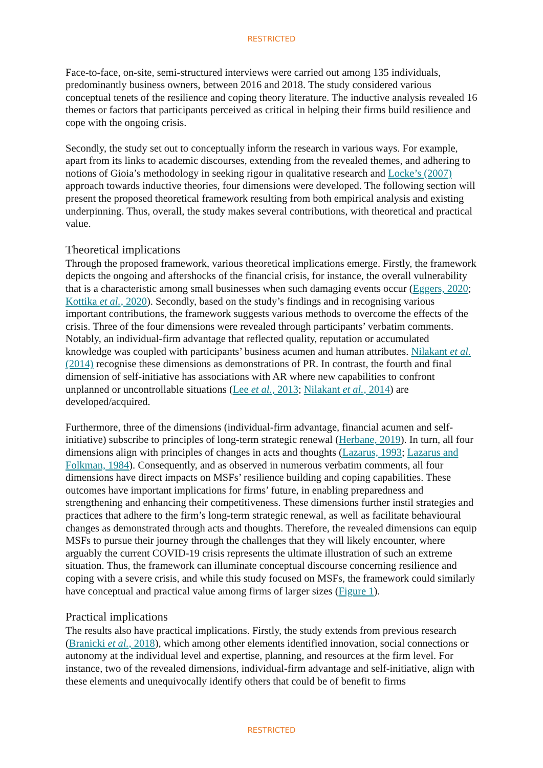RESTRICTED
Face-to-face, on-site, semi-structured interviews were carried out among 135 individuals, predominantly business owners, between 2016 and 2018. The study considered various conceptual tenets of the resilience and coping theory literature. The inductive analysis revealed 16 themes or factors that participants perceived as critical in helping their firms build resilience and cope with the ongoing crisis.
Secondly, the study set out to conceptually inform the research in various ways. For example, apart from its links to academic discourses, extending from the revealed themes, and adhering to notions of Gioia’s methodology in seeking rigour in qualitative research and Locke’s (2007) approach towards inductive theories, four dimensions were developed. The following section will present the proposed theoretical framework resulting from both empirical analysis and existing underpinning. Thus, overall, the study makes several contributions, with theoretical and practical value.
Theoretical implications
Through the proposed framework, various theoretical implications emerge. Firstly, the framework depicts the ongoing and aftershocks of the financial crisis, for instance, the overall vulnerability that is a characteristic among small businesses when such damaging events occur (Eggers, 2020; Kottika et al., 2020). Secondly, based on the study’s findings and in recognising various important contributions, the framework suggests various methods to overcome the effects of the crisis. Three of the four dimensions were revealed through participants’ verbatim comments. Notably, an individual-firm advantage that reflected quality, reputation or accumulated knowledge was coupled with participants’ business acumen and human attributes. Nilakant et al. (2014) recognise these dimensions as demonstrations of PR. In contrast, the fourth and final dimension of self-initiative has associations with AR where new capabilities to confront unplanned or uncontrollable situations (Lee et al., 2013; Nilakant et al., 2014) are developed/acquired.
Furthermore, three of the dimensions (individual-firm advantage, financial acumen and self-initiative) subscribe to principles of long-term strategic renewal (Herbane, 2019). In turn, all four dimensions align with principles of changes in acts and thoughts (Lazarus, 1993; Lazarus and Folkman, 1984). Consequently, and as observed in numerous verbatim comments, all four dimensions have direct impacts on MSFs’ resilience building and coping capabilities. These outcomes have important implications for firms’ future, in enabling preparedness and strengthening and enhancing their competitiveness. These dimensions further instil strategies and practices that adhere to the firm’s long-term strategic renewal, as well as facilitate behavioural changes as demonstrated through acts and thoughts. Therefore, the revealed dimensions can equip MSFs to pursue their journey through the challenges that they will likely encounter, where arguably the current COVID-19 crisis represents the ultimate illustration of such an extreme situation. Thus, the framework can illuminate conceptual discourse concerning resilience and coping with a severe crisis, and while this study focused on MSFs, the framework could similarly have conceptual and practical value among firms of larger sizes (Figure 1).
Practical implications
The results also have practical implications. Firstly, the study extends from previous research (Branicki et al., 2018), which among other elements identified innovation, social connections or autonomy at the individual level and expertise, planning, and resources at the firm level. For instance, two of the revealed dimensions, individual-firm advantage and self-initiative, align with these elements and unequivocally identify others that could be of benefit to firms
RESTRICTED